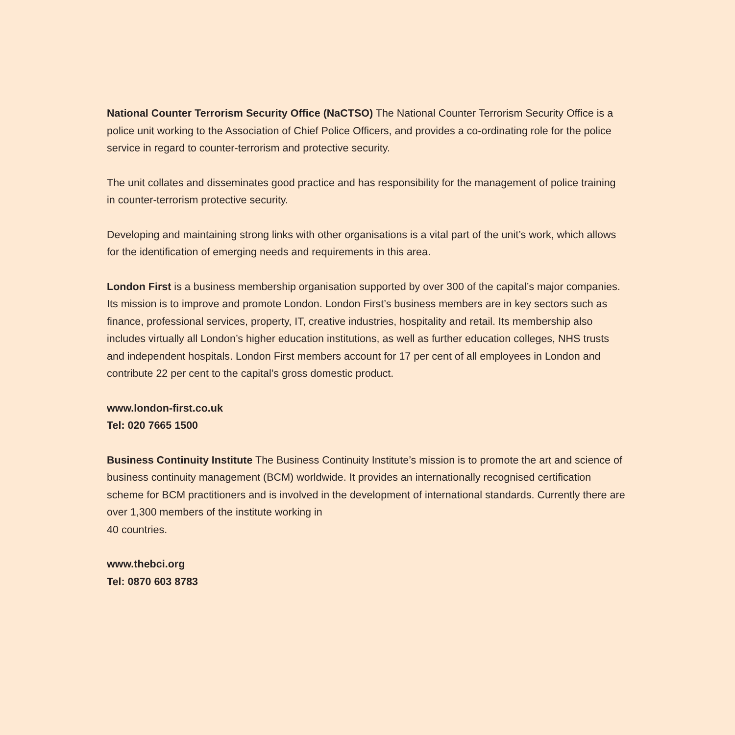National Counter Terrorism Security Office (NaCTSO) The National Counter Terrorism Security Office is a police unit working to the Association of Chief Police Officers, and provides a co-ordinating role for the police service in regard to counter-terrorism and protective security.
The unit collates and disseminates good practice and has responsibility for the management of police training in counter-terrorism protective security.
Developing and maintaining strong links with other organisations is a vital part of the unit’s work, which allows for the identification of emerging needs and requirements in this area.
London First is a business membership organisation supported by over 300 of the capital’s major companies. Its mission is to improve and promote London. London First’s business members are in key sectors such as finance, professional services, property, IT, creative industries, hospitality and retail. Its membership also includes virtually all London’s higher education institutions, as well as further education colleges, NHS trusts and independent hospitals. London First members account for 17 per cent of all employees in London and contribute 22 per cent to the capital’s gross domestic product.
www.london-first.co.uk
Tel: 020 7665 1500
Business Continuity Institute The Business Continuity Institute’s mission is to promote the art and science of business continuity management (BCM) worldwide. It provides an internationally recognised certification scheme for BCM practitioners and is involved in the development of international standards. Currently there are over 1,300 members of the institute working in
40 countries.
www.thebci.org
Tel: 0870 603 8783